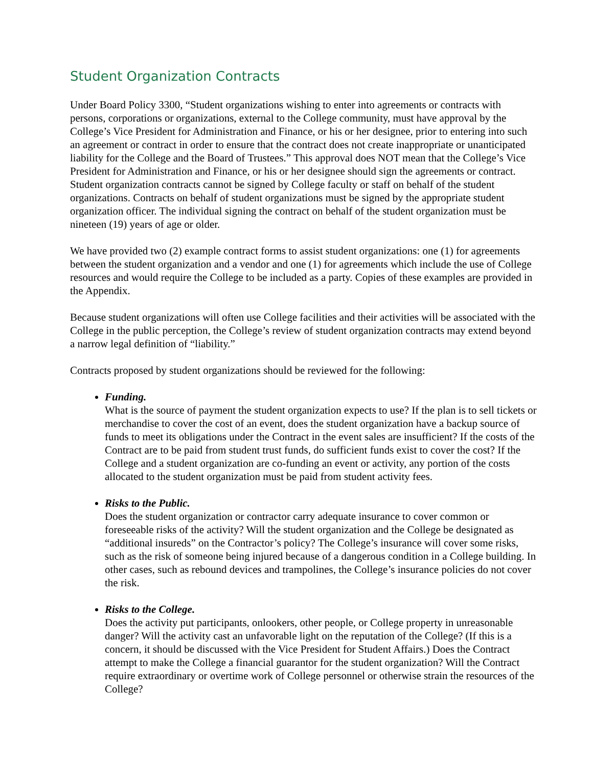Student Organization Contracts
Under Board Policy 3300, “Student organizations wishing to enter into agreements or contracts with persons, corporations or organizations, external to the College community, must have approval by the College’s Vice President for Administration and Finance, or his or her designee, prior to entering into such an agreement or contract in order to ensure that the contract does not create inappropriate or unanticipated liability for the College and the Board of Trustees.” This approval does NOT mean that the College’s Vice President for Administration and Finance, or his or her designee should sign the agreements or contract. Student organization contracts cannot be signed by College faculty or staff on behalf of the student organizations. Contracts on behalf of student organizations must be signed by the appropriate student organization officer. The individual signing the contract on behalf of the student organization must be nineteen (19) years of age or older.
We have provided two (2) example contract forms to assist student organizations: one (1) for agreements between the student organization and a vendor and one (1) for agreements which include the use of College resources and would require the College to be included as a party. Copies of these examples are provided in the Appendix.
Because student organizations will often use College facilities and their activities will be associated with the College in the public perception, the College’s review of student organization contracts may extend beyond a narrow legal definition of “liability.”
Contracts proposed by student organizations should be reviewed for the following:
Funding.
What is the source of payment the student organization expects to use? If the plan is to sell tickets or merchandise to cover the cost of an event, does the student organization have a backup source of funds to meet its obligations under the Contract in the event sales are insufficient? If the costs of the Contract are to be paid from student trust funds, do sufficient funds exist to cover the cost? If the College and a student organization are co-funding an event or activity, any portion of the costs allocated to the student organization must be paid from student activity fees.
Risks to the Public.
Does the student organization or contractor carry adequate insurance to cover common or foreseeable risks of the activity? Will the student organization and the College be designated as “additional insureds” on the Contractor’s policy? The College’s insurance will cover some risks, such as the risk of someone being injured because of a dangerous condition in a College building. In other cases, such as rebound devices and trampolines, the College’s insurance policies do not cover the risk.
Risks to the College.
Does the activity put participants, onlookers, other people, or College property in unreasonable danger? Will the activity cast an unfavorable light on the reputation of the College? (If this is a concern, it should be discussed with the Vice President for Student Affairs.) Does the Contract attempt to make the College a financial guarantor for the student organization? Will the Contract require extraordinary or overtime work of College personnel or otherwise strain the resources of the College?